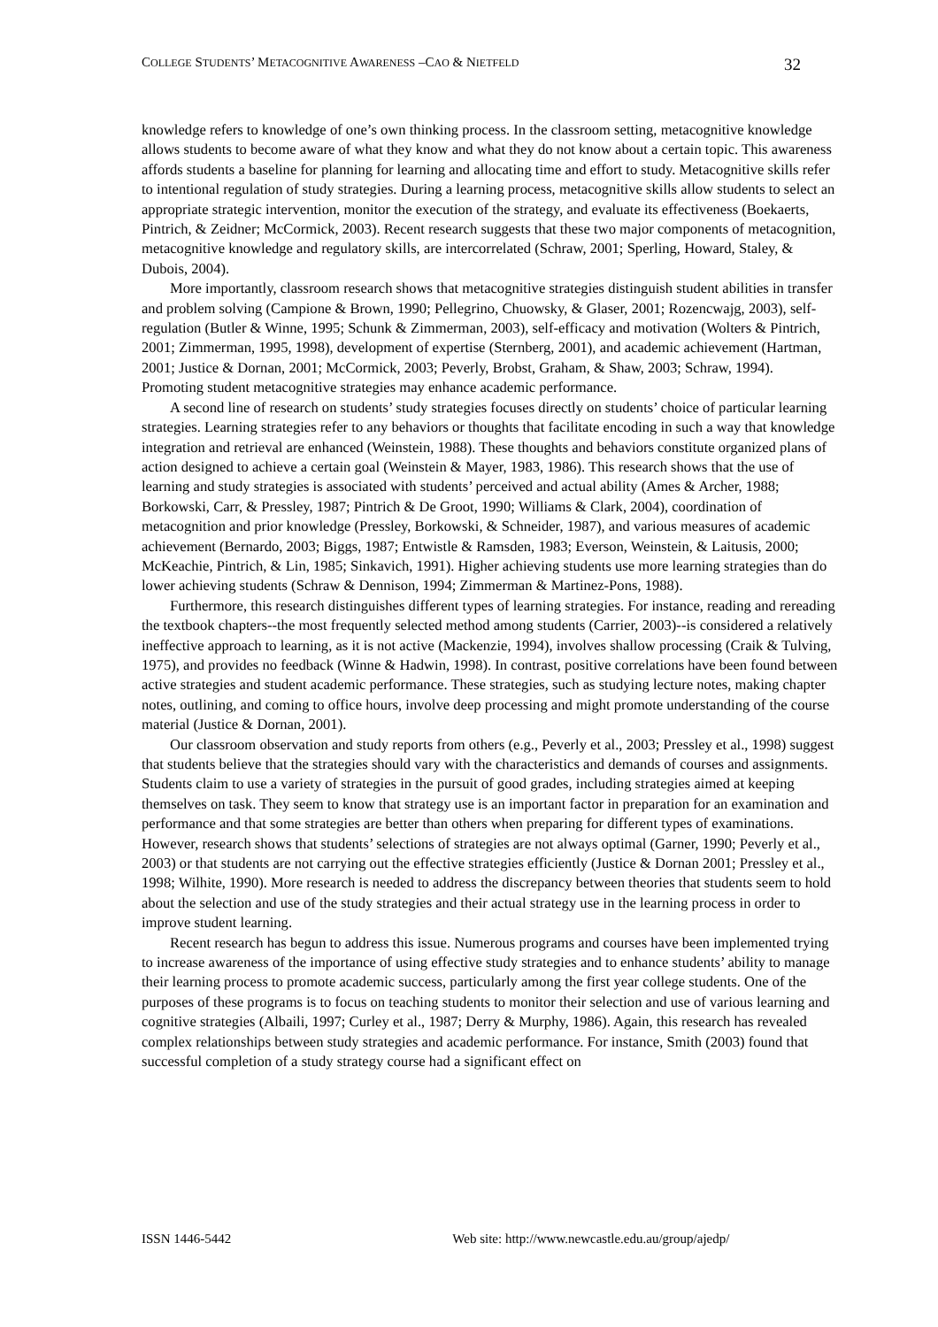COLLEGE STUDENTS’ METACOGNITIVE AWARENESS –CAO & NIETFELD 32
knowledge refers to knowledge of one’s own thinking process. In the classroom setting, metacognitive knowledge allows students to become aware of what they know and what they do not know about a certain topic. This awareness affords students a baseline for planning for learning and allocating time and effort to study. Metacognitive skills refer to intentional regulation of study strategies. During a learning process, metacognitive skills allow students to select an appropriate strategic intervention, monitor the execution of the strategy, and evaluate its effectiveness (Boekaerts, Pintrich, & Zeidner; McCormick, 2003). Recent research suggests that these two major components of metacognition, metacognitive knowledge and regulatory skills, are intercorrelated (Schraw, 2001; Sperling, Howard, Staley, & Dubois, 2004).
More importantly, classroom research shows that metacognitive strategies distinguish student abilities in transfer and problem solving (Campione & Brown, 1990; Pellegrino, Chuowsky, & Glaser, 2001; Rozencwajg, 2003), self-regulation (Butler & Winne, 1995; Schunk & Zimmerman, 2003), self-efficacy and motivation (Wolters & Pintrich, 2001; Zimmerman, 1995, 1998), development of expertise (Sternberg, 2001), and academic achievement (Hartman, 2001; Justice & Dornan, 2001; McCormick, 2003; Peverly, Brobst, Graham, & Shaw, 2003; Schraw, 1994). Promoting student metacognitive strategies may enhance academic performance.
A second line of research on students’ study strategies focuses directly on students’ choice of particular learning strategies. Learning strategies refer to any behaviors or thoughts that facilitate encoding in such a way that knowledge integration and retrieval are enhanced (Weinstein, 1988). These thoughts and behaviors constitute organized plans of action designed to achieve a certain goal (Weinstein & Mayer, 1983, 1986). This research shows that the use of learning and study strategies is associated with students’ perceived and actual ability (Ames & Archer, 1988; Borkowski, Carr, & Pressley, 1987; Pintrich & De Groot, 1990; Williams & Clark, 2004), coordination of metacognition and prior knowledge (Pressley, Borkowski, & Schneider, 1987), and various measures of academic achievement (Bernardo, 2003; Biggs, 1987; Entwistle & Ramsden, 1983; Everson, Weinstein, & Laitusis, 2000; McKeachie, Pintrich, & Lin, 1985; Sinkavich, 1991). Higher achieving students use more learning strategies than do lower achieving students (Schraw & Dennison, 1994; Zimmerman & Martinez-Pons, 1988).
Furthermore, this research distinguishes different types of learning strategies. For instance, reading and rereading the textbook chapters--the most frequently selected method among students (Carrier, 2003)--is considered a relatively ineffective approach to learning, as it is not active (Mackenzie, 1994), involves shallow processing (Craik & Tulving, 1975), and provides no feedback (Winne & Hadwin, 1998). In contrast, positive correlations have been found between active strategies and student academic performance. These strategies, such as studying lecture notes, making chapter notes, outlining, and coming to office hours, involve deep processing and might promote understanding of the course material (Justice & Dornan, 2001).
Our classroom observation and study reports from others (e.g., Peverly et al., 2003; Pressley et al., 1998) suggest that students believe that the strategies should vary with the characteristics and demands of courses and assignments. Students claim to use a variety of strategies in the pursuit of good grades, including strategies aimed at keeping themselves on task. They seem to know that strategy use is an important factor in preparation for an examination and performance and that some strategies are better than others when preparing for different types of examinations. However, research shows that students’ selections of strategies are not always optimal (Garner, 1990; Peverly et al., 2003) or that students are not carrying out the effective strategies efficiently (Justice & Dornan 2001; Pressley et al., 1998; Wilhite, 1990). More research is needed to address the discrepancy between theories that students seem to hold about the selection and use of the study strategies and their actual strategy use in the learning process in order to improve student learning.
Recent research has begun to address this issue. Numerous programs and courses have been implemented trying to increase awareness of the importance of using effective study strategies and to enhance students’ ability to manage their learning process to promote academic success, particularly among the first year college students. One of the purposes of these programs is to focus on teaching students to monitor their selection and use of various learning and cognitive strategies (Albaili, 1997; Curley et al., 1987; Derry & Murphy, 1986). Again, this research has revealed complex relationships between study strategies and academic performance. For instance, Smith (2003) found that successful completion of a study strategy course had a significant effect on
ISSN 1446-5442 Web site: http://www.newcastle.edu.au/group/ajedp/